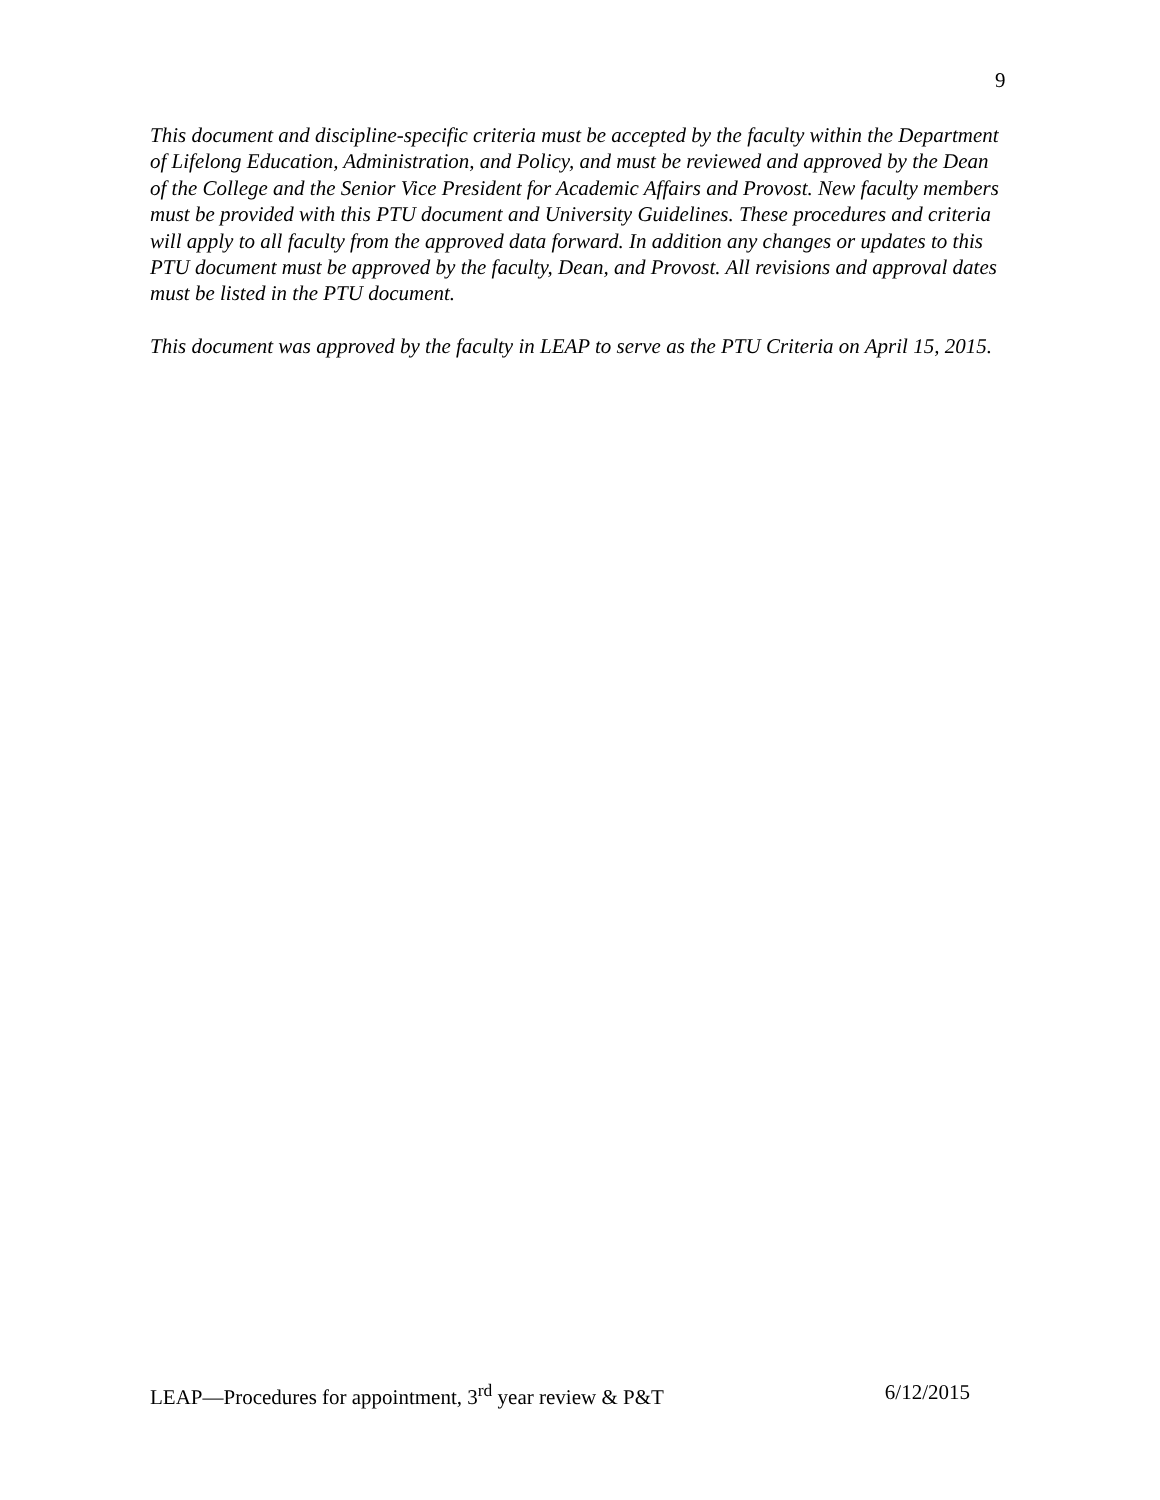9
This document and discipline-specific criteria must be accepted by the faculty within the Department of Lifelong Education, Administration, and Policy, and must be reviewed and approved by the Dean of the College and the Senior Vice President for Academic Affairs and Provost. New faculty members must be provided with this PTU document and University Guidelines. These procedures and criteria will apply to all faculty from the approved data forward. In addition any changes or updates to this PTU document must be approved by the faculty, Dean, and Provost. All revisions and approval dates must be listed in the PTU document.
This document was approved by the faculty in LEAP to serve as the PTU Criteria on April 15, 2015.
LEAP—Procedures for appointment, 3<sup>rd</sup> year review & P&T 6/12/2015